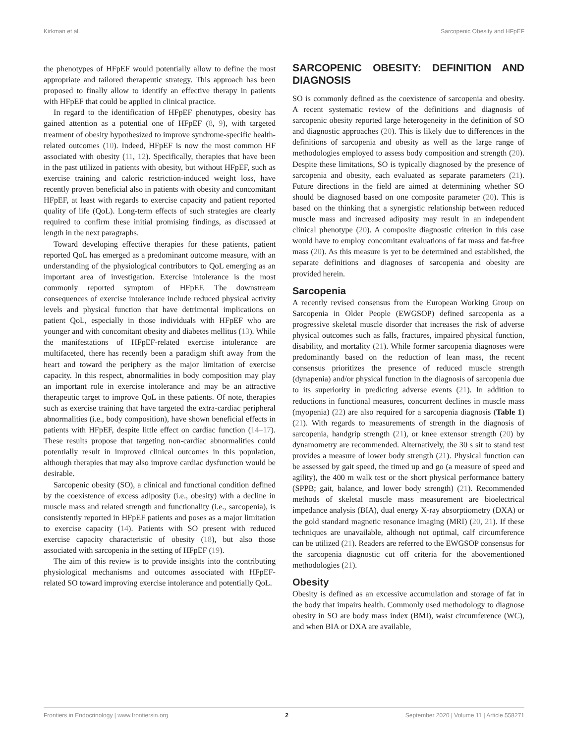Kirkman et al. Sarcopenic Obesity and HFpEF
the phenotypes of HFpEF would potentially allow to define the most appropriate and tailored therapeutic strategy. This approach has been proposed to finally allow to identify an effective therapy in patients with HFpEF that could be applied in clinical practice.
In regard to the identification of HFpEF phenotypes, obesity has gained attention as a potential one of HFpEF (8, 9), with targeted treatment of obesity hypothesized to improve syndrome-specific health-related outcomes (10). Indeed, HFpEF is now the most common HF associated with obesity (11, 12). Specifically, therapies that have been in the past utilized in patients with obesity, but without HFpEF, such as exercise training and caloric restriction-induced weight loss, have recently proven beneficial also in patients with obesity and concomitant HFpEF, at least with regards to exercise capacity and patient reported quality of life (QoL). Long-term effects of such strategies are clearly required to confirm these initial promising findings, as discussed at length in the next paragraphs.
Toward developing effective therapies for these patients, patient reported QoL has emerged as a predominant outcome measure, with an understanding of the physiological contributors to QoL emerging as an important area of investigation. Exercise intolerance is the most commonly reported symptom of HFpEF. The downstream consequences of exercise intolerance include reduced physical activity levels and physical function that have detrimental implications on patient QoL, especially in those individuals with HFpEF who are younger and with concomitant obesity and diabetes mellitus (13). While the manifestations of HFpEF-related exercise intolerance are multifaceted, there has recently been a paradigm shift away from the heart and toward the periphery as the major limitation of exercise capacity. In this respect, abnormalities in body composition may play an important role in exercise intolerance and may be an attractive therapeutic target to improve QoL in these patients. Of note, therapies such as exercise training that have targeted the extra-cardiac peripheral abnormalities (i.e., body composition), have shown beneficial effects in patients with HFpEF, despite little effect on cardiac function (14–17). These results propose that targeting non-cardiac abnormalities could potentially result in improved clinical outcomes in this population, although therapies that may also improve cardiac dysfunction would be desirable.
Sarcopenic obesity (SO), a clinical and functional condition defined by the coexistence of excess adiposity (i.e., obesity) with a decline in muscle mass and related strength and functionality (i.e., sarcopenia), is consistently reported in HFpEF patients and poses as a major limitation to exercise capacity (14). Patients with SO present with reduced exercise capacity characteristic of obesity (18), but also those associated with sarcopenia in the setting of HFpEF (19).
The aim of this review is to provide insights into the contributing physiological mechanisms and outcomes associated with HFpEF-related SO toward improving exercise intolerance and potentially QoL.
SARCOPENIC OBESITY: DEFINITION AND DIAGNOSIS
SO is commonly defined as the coexistence of sarcopenia and obesity. A recent systematic review of the definitions and diagnosis of sarcopenic obesity reported large heterogeneity in the definition of SO and diagnostic approaches (20). This is likely due to differences in the definitions of sarcopenia and obesity as well as the large range of methodologies employed to assess body composition and strength (20). Despite these limitations, SO is typically diagnosed by the presence of sarcopenia and obesity, each evaluated as separate parameters (21). Future directions in the field are aimed at determining whether SO should be diagnosed based on one composite parameter (20). This is based on the thinking that a synergistic relationship between reduced muscle mass and increased adiposity may result in an independent clinical phenotype (20). A composite diagnostic criterion in this case would have to employ concomitant evaluations of fat mass and fat-free mass (20). As this measure is yet to be determined and established, the separate definitions and diagnoses of sarcopenia and obesity are provided herein.
Sarcopenia
A recently revised consensus from the European Working Group on Sarcopenia in Older People (EWGSOP) defined sarcopenia as a progressive skeletal muscle disorder that increases the risk of adverse physical outcomes such as falls, fractures, impaired physical function, disability, and mortality (21). While former sarcopenia diagnoses were predominantly based on the reduction of lean mass, the recent consensus prioritizes the presence of reduced muscle strength (dynapenia) and/or physical function in the diagnosis of sarcopenia due to its superiority in predicting adverse events (21). In addition to reductions in functional measures, concurrent declines in muscle mass (myopenia) (22) are also required for a sarcopenia diagnosis (Table 1) (21). With regards to measurements of strength in the diagnosis of sarcopenia, handgrip strength (21), or knee extensor strength (20) by dynamometry are recommended. Alternatively, the 30 s sit to stand test provides a measure of lower body strength (21). Physical function can be assessed by gait speed, the timed up and go (a measure of speed and agility), the 400 m walk test or the short physical performance battery (SPPB; gait, balance, and lower body strength) (21). Recommended methods of skeletal muscle mass measurement are bioelectrical impedance analysis (BIA), dual energy X-ray absorptiometry (DXA) or the gold standard magnetic resonance imaging (MRI) (20, 21). If these techniques are unavailable, although not optimal, calf circumference can be utilized (21). Readers are referred to the EWGSOP consensus for the sarcopenia diagnostic cut off criteria for the abovementioned methodologies (21).
Obesity
Obesity is defined as an excessive accumulation and storage of fat in the body that impairs health. Commonly used methodology to diagnose obesity in SO are body mass index (BMI), waist circumference (WC), and when BIA or DXA are available,
Frontiers in Endocrinology | www.frontiersin.org 2 September 2020 | Volume 11 | Article 558271